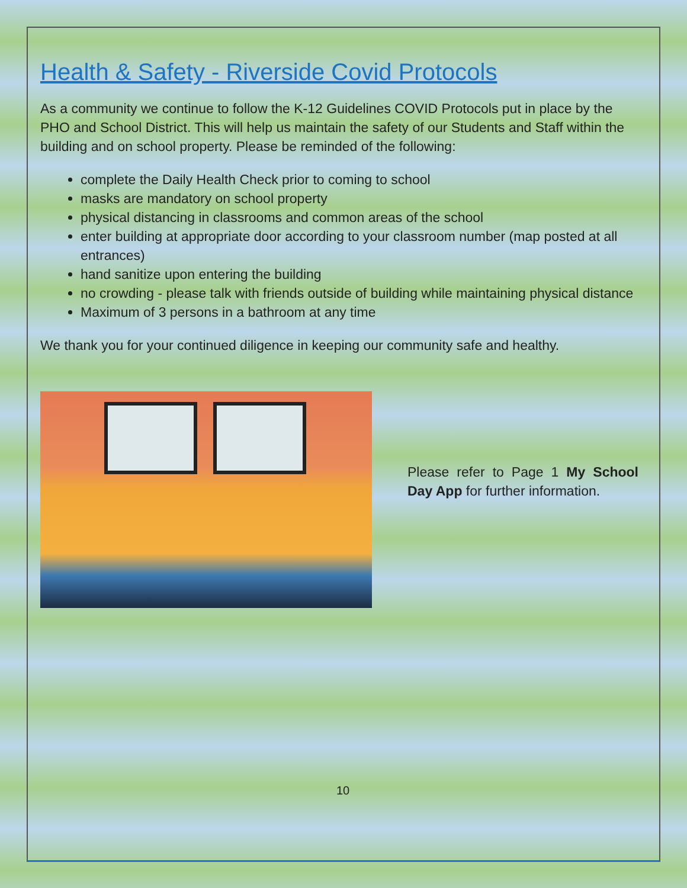Health & Safety - Riverside Covid Protocols
As a community we continue to follow the K-12 Guidelines COVID Protocols put in place by the PHO and School District. This will help us maintain the safety of our Students and Staff within the building and on school property. Please be reminded of the following:
complete the Daily Health Check prior to coming to school
masks are mandatory on school property
physical distancing in classrooms and common areas of the school
enter building at appropriate door according to your classroom number (map posted at all entrances)
hand sanitize upon entering the building
no crowding - please talk with friends outside of building while maintaining physical distance
Maximum of 3 persons in a bathroom at any time
We thank you for your continued diligence in keeping our community safe and healthy.
Please refer to Page 1 My School Day App for further information.
10